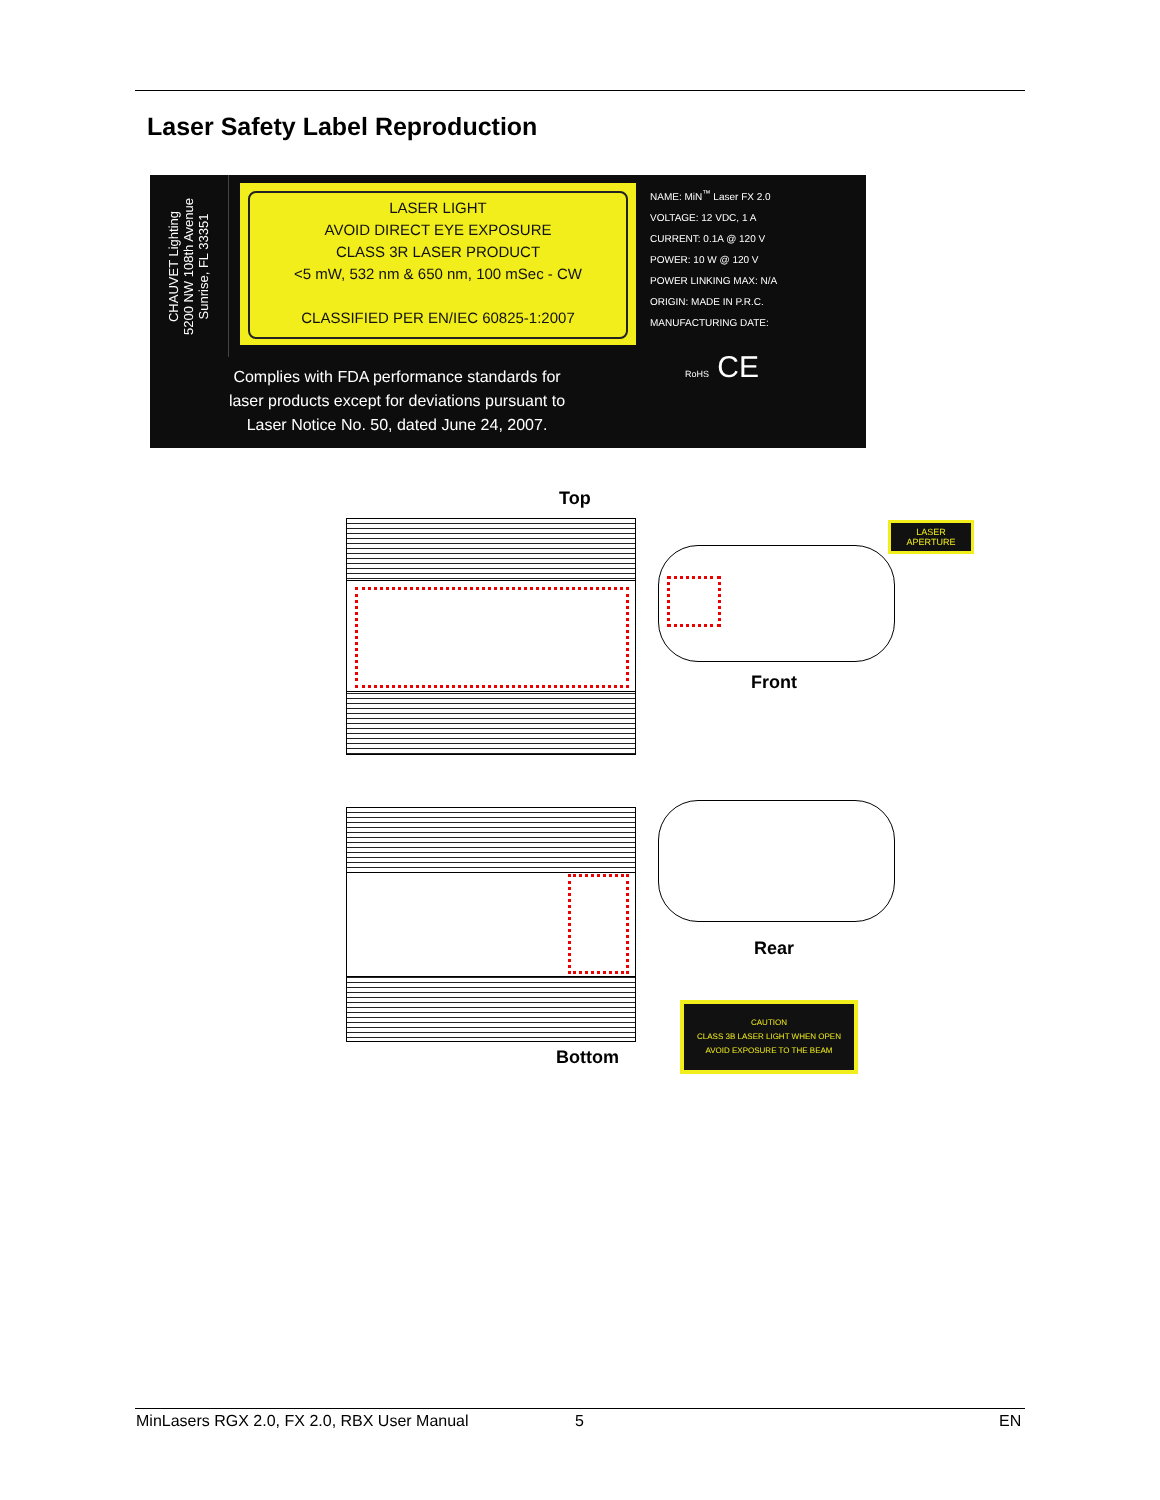Laser Safety Label Reproduction
CHAUVET Lighting
5200 NW 108th Avenue
Sunrise, FL 33351
LASER LIGHT
AVOID DIRECT EYE EXPOSURE
CLASS 3R LASER PRODUCT
<5 mW, 532 nm & 650 nm, 100 mSec - CW
CLASSIFIED PER EN/IEC 60825-1:2007
NAME: MiN<sup>™</sup> Laser FX 2.0
VOLTAGE: 12 VDC, 1 A
CURRENT: 0.1A @ 120 V
POWER: 10 W @ 120 V
POWER LINKING MAX: N/A
ORIGIN: MADE IN P.R.C.
MANUFACTURING DATE:
RoHS CE
Complies with FDA performance standards for
laser products except for deviations pursuant to
Laser Notice No. 50, dated June 24, 2007.
Top
LASER APERTURE
Front
Rear
Bottom
CAUTION
CLASS 3B LASER LIGHT WHEN OPEN
AVOID EXPOSURE TO THE BEAM
MinLasers RGX 2.0, FX 2.0, RBX User Manual
5 EN